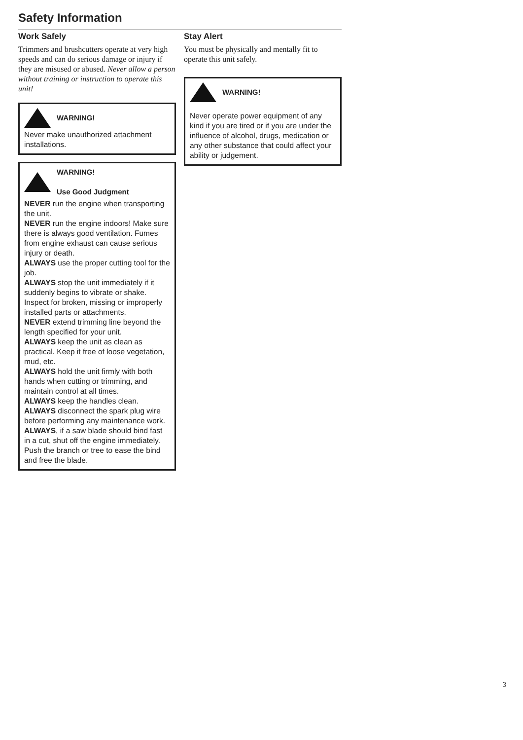Safety Information
Work Safely
Trimmers and brushcutters operate at very high speeds and can do serious damage or injury if they are misused or abused. Never allow a person without training or instruction to operate this unit!
WARNING!
Never make unauthorized attachment installations.
WARNING!
Use Good Judgment
NEVER run the engine when transporting the unit.
NEVER run the engine indoors! Make sure there is always good ventilation. Fumes from engine exhaust can cause serious injury or death.
ALWAYS use the proper cutting tool for the job.
ALWAYS stop the unit immediately if it suddenly begins to vibrate or shake. Inspect for broken, missing or improperly installed parts or attachments.
NEVER extend trimming line beyond the length specified for your unit.
ALWAYS keep the unit as clean as practical. Keep it free of loose vegetation, mud, etc.
ALWAYS hold the unit firmly with both hands when cutting or trimming, and maintain control at all times.
ALWAYS keep the handles clean.
ALWAYS disconnect the spark plug wire before performing any maintenance work.
ALWAYS, if a saw blade should bind fast in a cut, shut off the engine immediately. Push the branch or tree to ease the bind and free the blade.
Stay Alert
You must be physically and mentally fit to operate this unit safely.
WARNING!
Never operate power equipment of any kind if you are tired or if you are under the influence of alcohol, drugs, medication or any other substance that could affect your ability or judgement.
3